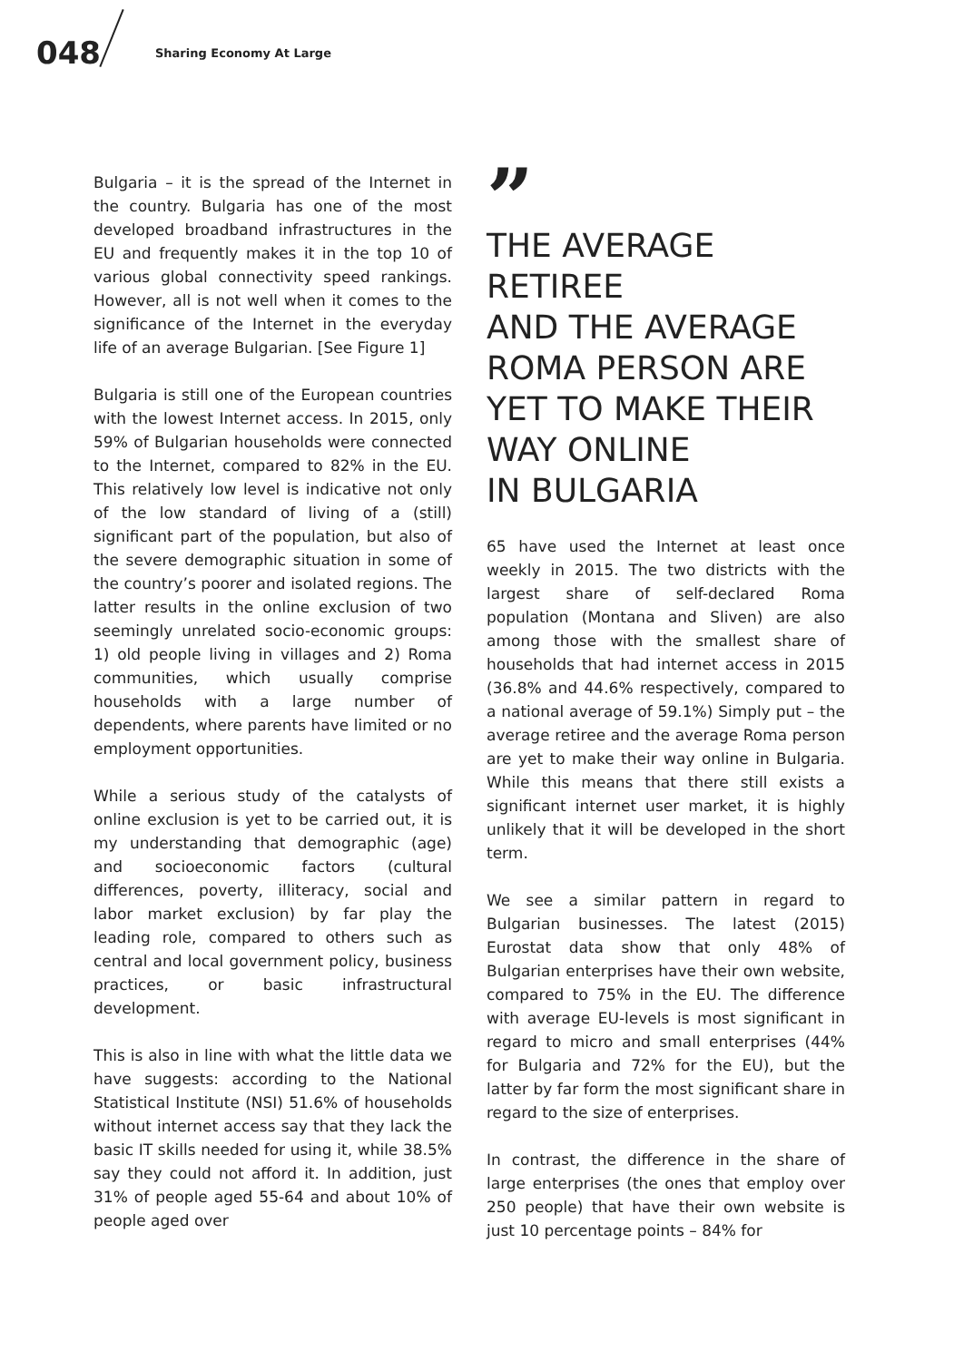048 Sharing Economy At Large
Bulgaria – it is the spread of the Internet in the country. Bulgaria has one of the most developed broadband infrastructures in the EU and frequently makes it in the top 10 of various global connectivity speed rankings. However, all is not well when it comes to the significance of the Internet in the everyday life of an average Bulgarian. [See Figure 1]
Bulgaria is still one of the European countries with the lowest Internet access. In 2015, only 59% of Bulgarian households were connected to the Internet, compared to 82% in the EU. This relatively low level is indicative not only of the low standard of living of a (still) significant part of the population, but also of the severe demographic situation in some of the country’s poorer and isolated regions. The latter results in the online exclusion of two seemingly unrelated socio-economic groups: 1) old people living in villages and 2) Roma communities, which usually comprise households with a large number of dependents, where parents have limited or no employment opportunities.
While a serious study of the catalysts of online exclusion is yet to be carried out, it is my understanding that demographic (age) and socioeconomic factors (cultural differences, poverty, illiteracy, social and labor market exclusion) by far play the leading role, compared to others such as central and local government policy, business practices, or basic infrastructural development.
This is also in line with what the little data we have suggests: according to the National Statistical Institute (NSI) 51.6% of households without internet access say that they lack the basic IT skills needed for using it, while 38.5% say they could not afford it. In addition, just 31% of people aged 55-64 and about 10% of people aged over
”
THE AVERAGE RETIREE
AND THE AVERAGE ROMA PERSON ARE YET TO MAKE THEIR WAY ONLINE
IN BULGARIA
65 have used the Internet at least once weekly in 2015. The two districts with the largest share of self-declared Roma population (Montana and Sliven) are also among those with the smallest share of households that had internet access in 2015 (36.8% and 44.6% respectively, compared to a national average of 59.1%) Simply put – the average retiree and the average Roma person are yet to make their way online in Bulgaria. While this means that there still exists a significant internet user market, it is highly unlikely that it will be developed in the short term.
We see a similar pattern in regard to Bulgarian businesses. The latest (2015) Eurostat data show that only 48% of Bulgarian enterprises have their own website, compared to 75% in the EU. The difference with average EU-levels is most significant in regard to micro and small enterprises (44% for Bulgaria and 72% for the EU), but the latter by far form the most significant share in regard to the size of enterprises.
In contrast, the difference in the share of large enterprises (the ones that employ over 250 people) that have their own website is just 10 percentage points – 84% for